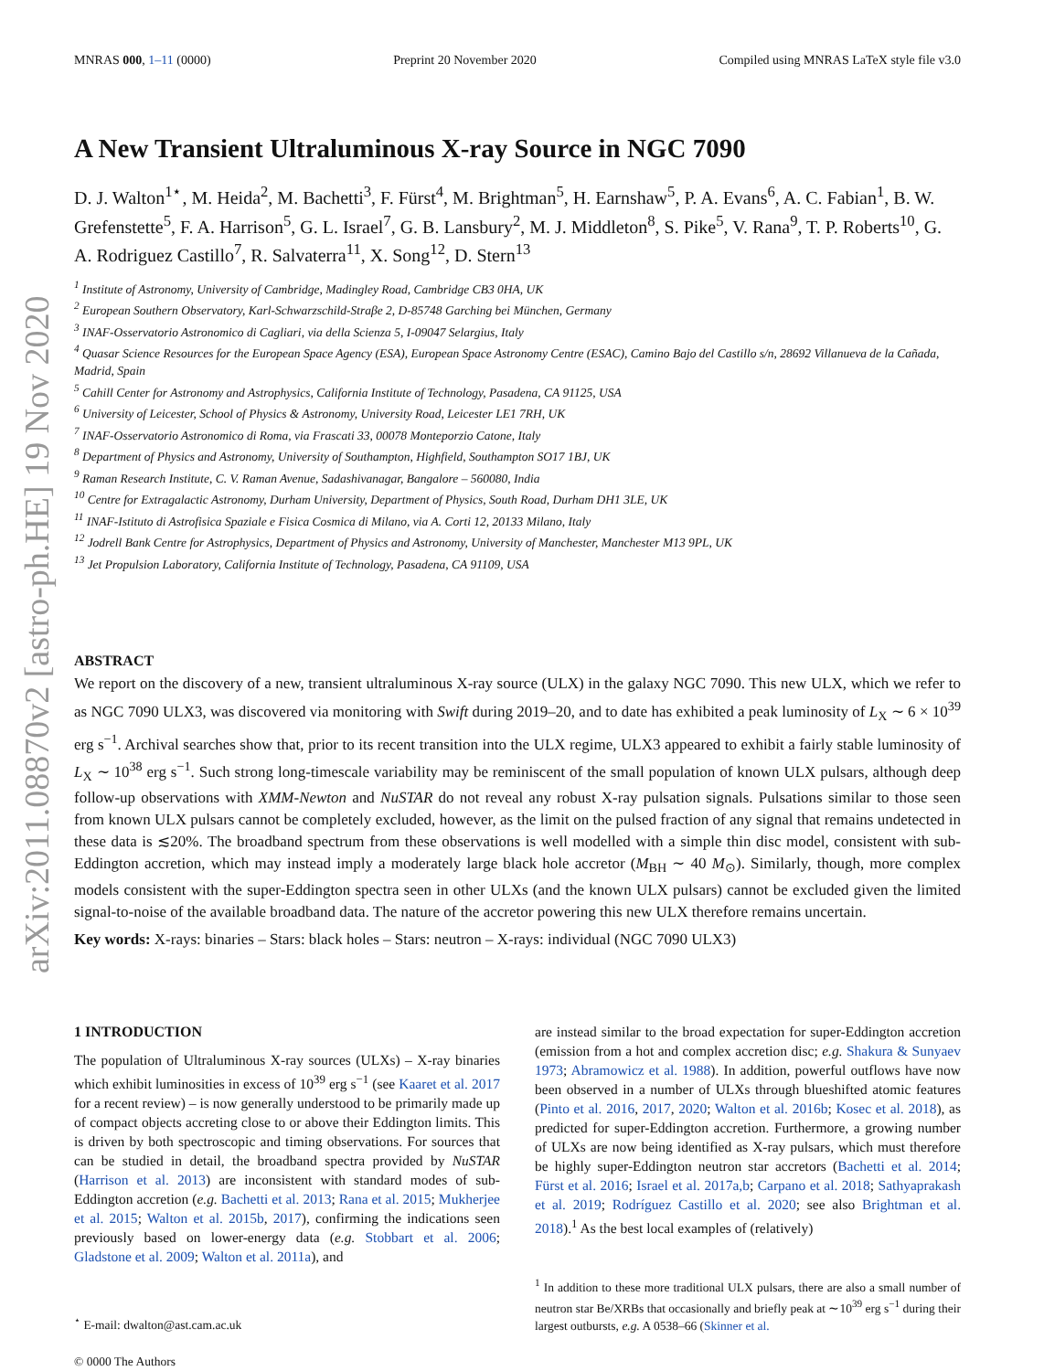arXiv:2011.08870v2 [astro-ph.HE] 19 Nov 2020
MNRAS 000, 1–11 (0000) Preprint 20 November 2020 Compiled using MNRAS LaTeX style file v3.0
A New Transient Ultraluminous X-ray Source in NGC 7090
D. J. Walton<sup>1⋆</sup>, M. Heida<sup>2</sup>, M. Bachetti<sup>3</sup>, F. Fürst<sup>4</sup>, M. Brightman<sup>5</sup>, H. Earnshaw<sup>5</sup>, P. A. Evans<sup>6</sup>, A. C. Fabian<sup>1</sup>, B. W. Grefenstette<sup>5</sup>, F. A. Harrison<sup>5</sup>, G. L. Israel<sup>7</sup>, G. B. Lansbury<sup>2</sup>, M. J. Middleton<sup>8</sup>, S. Pike<sup>5</sup>, V. Rana<sup>9</sup>, T. P. Roberts<sup>10</sup>, G. A. Rodriguez Castillo<sup>7</sup>, R. Salvaterra<sup>11</sup>, X. Song<sup>12</sup>, D. Stern<sup>13</sup>
<sup>1</sup> Institute of Astronomy, University of Cambridge, Madingley Road, Cambridge CB3 0HA, UK
<sup>2</sup> European Southern Observatory, Karl-Schwarzschild-Straβe 2, D-85748 Garching bei München, Germany
<sup>3</sup> INAF-Osservatorio Astronomico di Cagliari, via della Scienza 5, I-09047 Selargius, Italy
<sup>4</sup> Quasar Science Resources for the European Space Agency (ESA), European Space Astronomy Centre (ESAC), Camino Bajo del Castillo s/n, 28692 Villanueva de la Cañada, Madrid, Spain
<sup>5</sup> Cahill Center for Astronomy and Astrophysics, California Institute of Technology, Pasadena, CA 91125, USA
<sup>6</sup> University of Leicester, School of Physics & Astronomy, University Road, Leicester LE1 7RH, UK
<sup>7</sup> INAF-Osservatorio Astronomico di Roma, via Frascati 33, 00078 Monteporzio Catone, Italy
<sup>8</sup> Department of Physics and Astronomy, University of Southampton, Highfield, Southampton SO17 1BJ, UK
<sup>9</sup> Raman Research Institute, C. V. Raman Avenue, Sadashivanagar, Bangalore – 560080, India
<sup>10</sup> Centre for Extragalactic Astronomy, Durham University, Department of Physics, South Road, Durham DH1 3LE, UK
<sup>11</sup> INAF-Istituto di Astrofisica Spaziale e Fisica Cosmica di Milano, via A. Corti 12, 20133 Milano, Italy
<sup>12</sup> Jodrell Bank Centre for Astrophysics, Department of Physics and Astronomy, University of Manchester, Manchester M13 9PL, UK
<sup>13</sup> Jet Propulsion Laboratory, California Institute of Technology, Pasadena, CA 91109, USA
ABSTRACT
We report on the discovery of a new, transient ultraluminous X-ray source (ULX) in the galaxy NGC 7090. This new ULX, which we refer to as NGC 7090 ULX3, was discovered via monitoring with Swift during 2019–20, and to date has exhibited a peak luminosity of L<sub>X</sub> ∼ 6 × 10<sup>39</sup> erg s<sup>−1</sup>. Archival searches show that, prior to its recent transition into the ULX regime, ULX3 appeared to exhibit a fairly stable luminosity of L<sub>X</sub> ∼ 10<sup>38</sup> erg s<sup>−1</sup>. Such strong long-timescale variability may be reminiscent of the small population of known ULX pulsars, although deep follow-up observations with XMM-Newton and NuSTAR do not reveal any robust X-ray pulsation signals. Pulsations similar to those seen from known ULX pulsars cannot be completely excluded, however, as the limit on the pulsed fraction of any signal that remains undetected in these data is ≲20%. The broadband spectrum from these observations is well modelled with a simple thin disc model, consistent with sub-Eddington accretion, which may instead imply a moderately large black hole accretor (M<sub>BH</sub> ∼ 40 M<sub>⊙</sub>). Similarly, though, more complex models consistent with the super-Eddington spectra seen in other ULXs (and the known ULX pulsars) cannot be excluded given the limited signal-to-noise of the available broadband data. The nature of the accretor powering this new ULX therefore remains uncertain.
Key words: X-rays: binaries – Stars: black holes – Stars: neutron – X-rays: individual (NGC 7090 ULX3)
1 INTRODUCTION
The population of Ultraluminous X-ray sources (ULXs) – X-ray binaries which exhibit luminosities in excess of 10<sup>39</sup> erg s<sup>−1</sup> (see Kaaret et al. 2017 for a recent review) – is now generally understood to be primarily made up of compact objects accreting close to or above their Eddington limits. This is driven by both spectroscopic and timing observations. For sources that can be studied in detail, the broadband spectra provided by NuSTAR (Harrison et al. 2013) are inconsistent with standard modes of sub-Eddington accretion (e.g. Bachetti et al. 2013; Rana et al. 2015; Mukherjee et al. 2015; Walton et al. 2015b, 2017), confirming the indications seen previously based on lower-energy data (e.g. Stobbart et al. 2006; Gladstone et al. 2009; Walton et al. 2011a), and
<sup>⋆</sup> E-mail: dwalton@ast.cam.ac.uk
© 0000 The Authors
are instead similar to the broad expectation for super-Eddington accretion (emission from a hot and complex accretion disc; e.g. Shakura & Sunyaev 1973; Abramowicz et al. 1988). In addition, powerful outflows have now been observed in a number of ULXs through blueshifted atomic features (Pinto et al. 2016, 2017, 2020; Walton et al. 2016b; Kosec et al. 2018), as predicted for super-Eddington accretion. Furthermore, a growing number of ULXs are now being identified as X-ray pulsars, which must therefore be highly super-Eddington neutron star accretors (Bachetti et al. 2014; Fürst et al. 2016; Israel et al. 2017a,b; Carpano et al. 2018; Sathyaprakash et al. 2019; Rodríguez Castillo et al. 2020; see also Brightman et al. 2018).<sup>1</sup> As the best local examples of (relatively)
<sup>1</sup> In addition to these more traditional ULX pulsars, there are also a small number of neutron star Be/XRBs that occasionally and briefly peak at ∼10<sup>39</sup> erg s<sup>−1</sup> during their largest outbursts, e.g. A 0538–66 (Skinner et al.